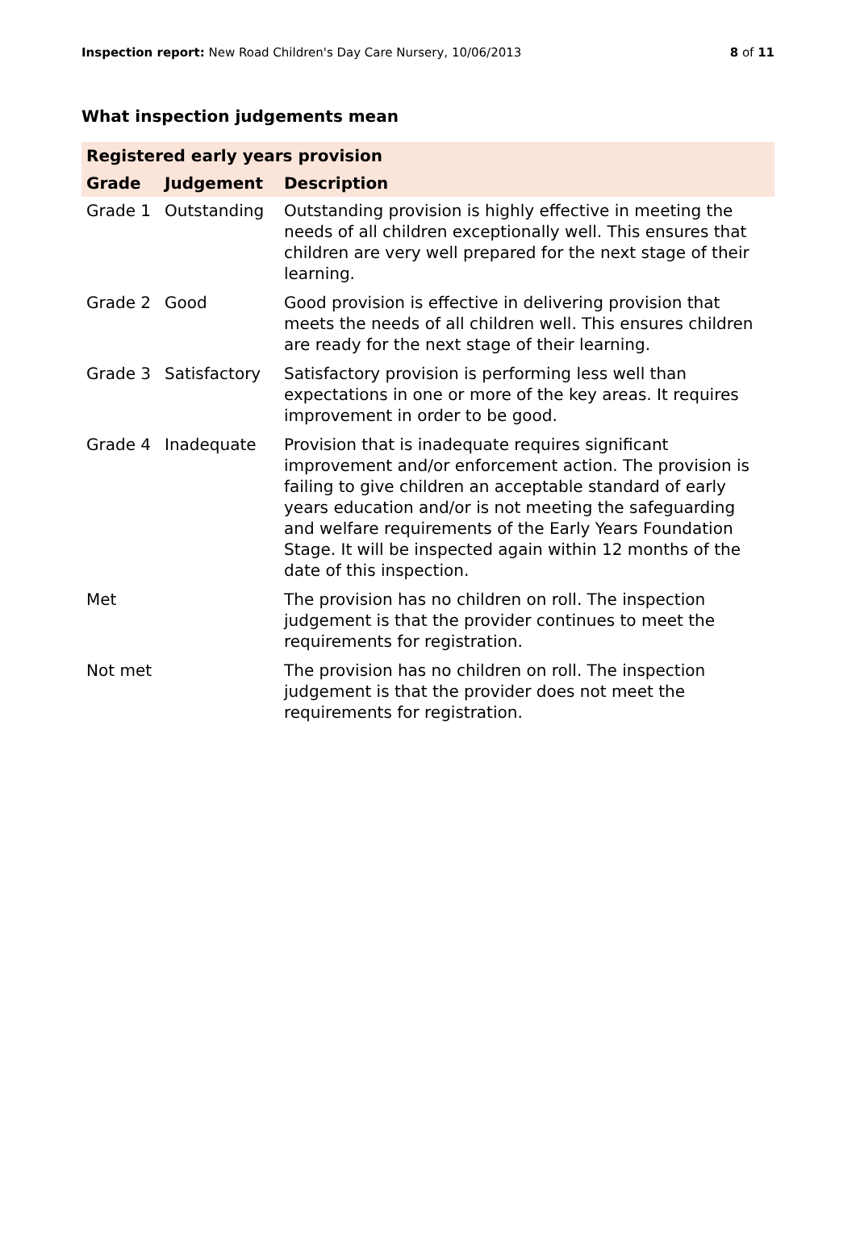Inspection report: New Road Children's Day Care Nursery, 10/06/2013
8 of 11
What inspection judgements mean
| Registered early years provision | | |
| --- | --- | --- |
| Grade | Judgement | Description |
| Grade 1 | Outstanding | Outstanding provision is highly effective in meeting the needs of all children exceptionally well. This ensures that children are very well prepared for the next stage of their learning. |
| Grade 2 | Good | Good provision is effective in delivering provision that meets the needs of all children well. This ensures children are ready for the next stage of their learning. |
| Grade 3 | Satisfactory | Satisfactory provision is performing less well than expectations in one or more of the key areas. It requires improvement in order to be good. |
| Grade 4 | Inadequate | Provision that is inadequate requires significant improvement and/or enforcement action. The provision is failing to give children an acceptable standard of early years education and/or is not meeting the safeguarding and welfare requirements of the Early Years Foundation Stage. It will be inspected again within 12 months of the date of this inspection. |
| Met | | The provision has no children on roll. The inspection judgement is that the provider continues to meet the requirements for registration. |
| Not met | | The provision has no children on roll. The inspection judgement is that the provider does not meet the requirements for registration. |